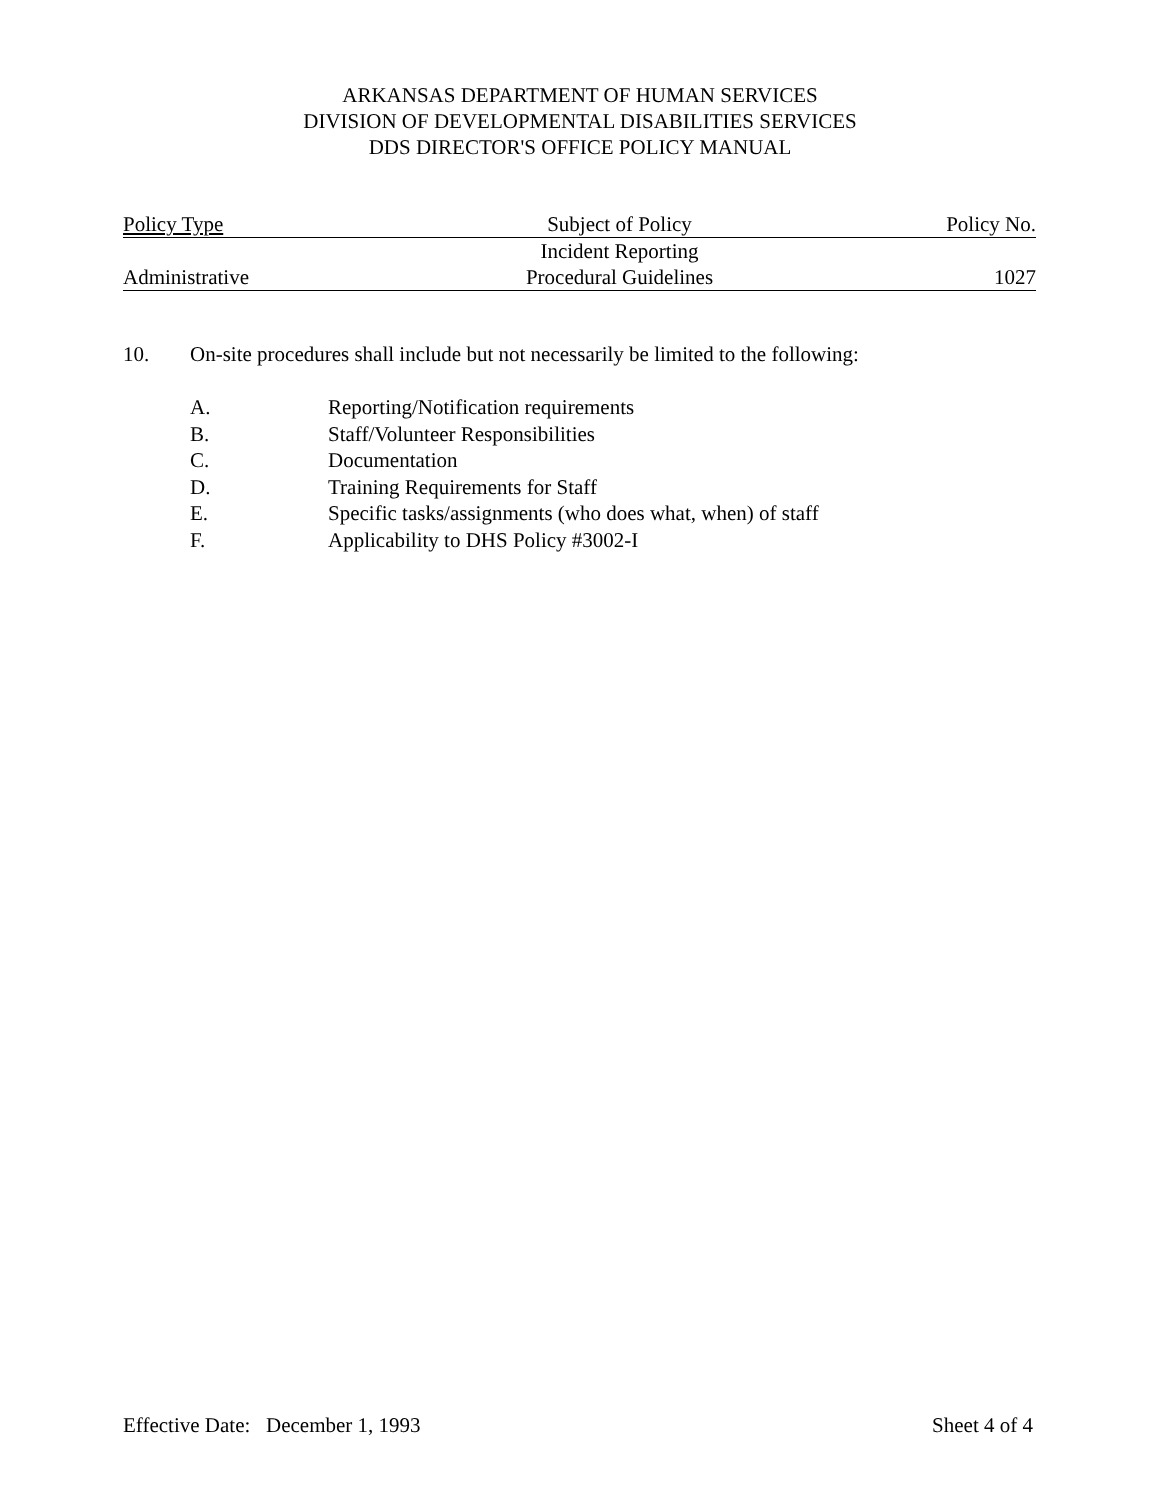ARKANSAS DEPARTMENT OF HUMAN SERVICES
DIVISION OF DEVELOPMENTAL DISABILITIES SERVICES
DDS DIRECTOR'S OFFICE POLICY MANUAL
| Policy Type | Subject of Policy | Policy No. |
| --- | --- | --- |
| | Incident Reporting | |
| Administrative | Procedural Guidelines | 1027 |
10. On-site procedures shall include but not necessarily be limited to the following:
A. Reporting/Notification requirements
B. Staff/Volunteer Responsibilities
C. Documentation
D. Training Requirements for Staff
E. Specific tasks/assignments (who does what, when) of staff
F. Applicability to DHS Policy #3002-I
Effective Date: December 1, 1993 Sheet 4 of 4